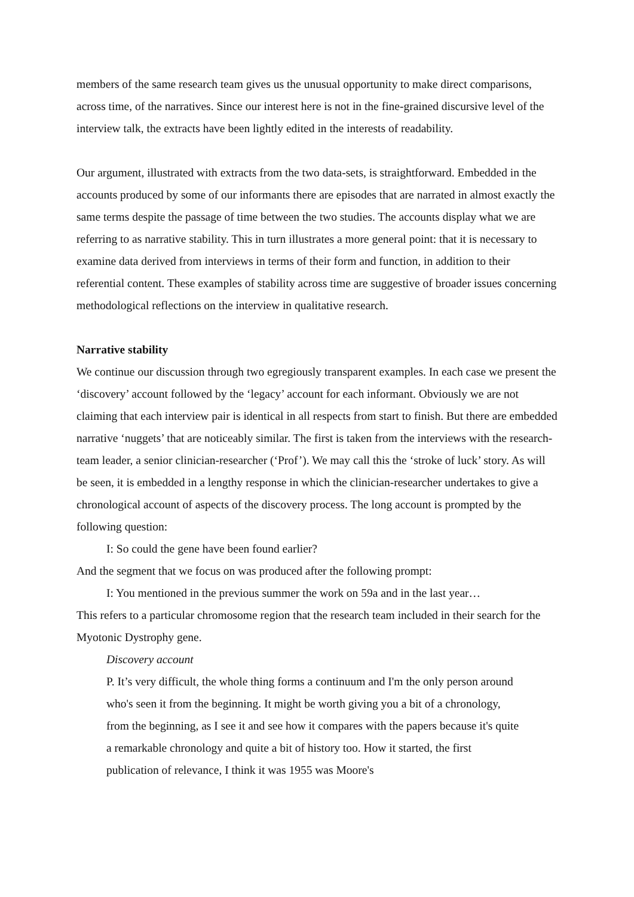members of the same research team gives us the unusual opportunity to make direct comparisons, across time, of the narratives. Since our interest here is not in the fine-grained discursive level of the interview talk, the extracts have been lightly edited in the interests of readability.
Our argument, illustrated with extracts from the two data-sets, is straightforward. Embedded in the accounts produced by some of our informants there are episodes that are narrated in almost exactly the same terms despite the passage of time between the two studies. The accounts display what we are referring to as narrative stability. This in turn illustrates a more general point: that it is necessary to examine data derived from interviews in terms of their form and function, in addition to their referential content. These examples of stability across time are suggestive of broader issues concerning methodological reflections on the interview in qualitative research.
Narrative stability
We continue our discussion through two egregiously transparent examples. In each case we present the ‘discovery’ account followed by the ‘legacy’ account for each informant. Obviously we are not claiming that each interview pair is identical in all respects from start to finish. But there are embedded narrative ‘nuggets’ that are noticeably similar. The first is taken from the interviews with the research-team leader, a senior clinician-researcher (‘Prof’). We may call this the ‘stroke of luck’ story. As will be seen, it is embedded in a lengthy response in which the clinician-researcher undertakes to give a chronological account of aspects of the discovery process. The long account is prompted by the following question:
I: So could the gene have been found earlier?
And the segment that we focus on was produced after the following prompt:
I: You mentioned in the previous summer the work on 59a and in the last year…
This refers to a particular chromosome region that the research team included in their search for the Myotonic Dystrophy gene.
Discovery account
P. It’s very difficult, the whole thing forms a continuum and I'm the only person around who's seen it from the beginning. It might be worth giving you a bit of a chronology, from the beginning, as I see it and see how it compares with the papers because it's quite a remarkable chronology and quite a bit of history too. How it started, the first publication of relevance, I think it was 1955 was Moore's